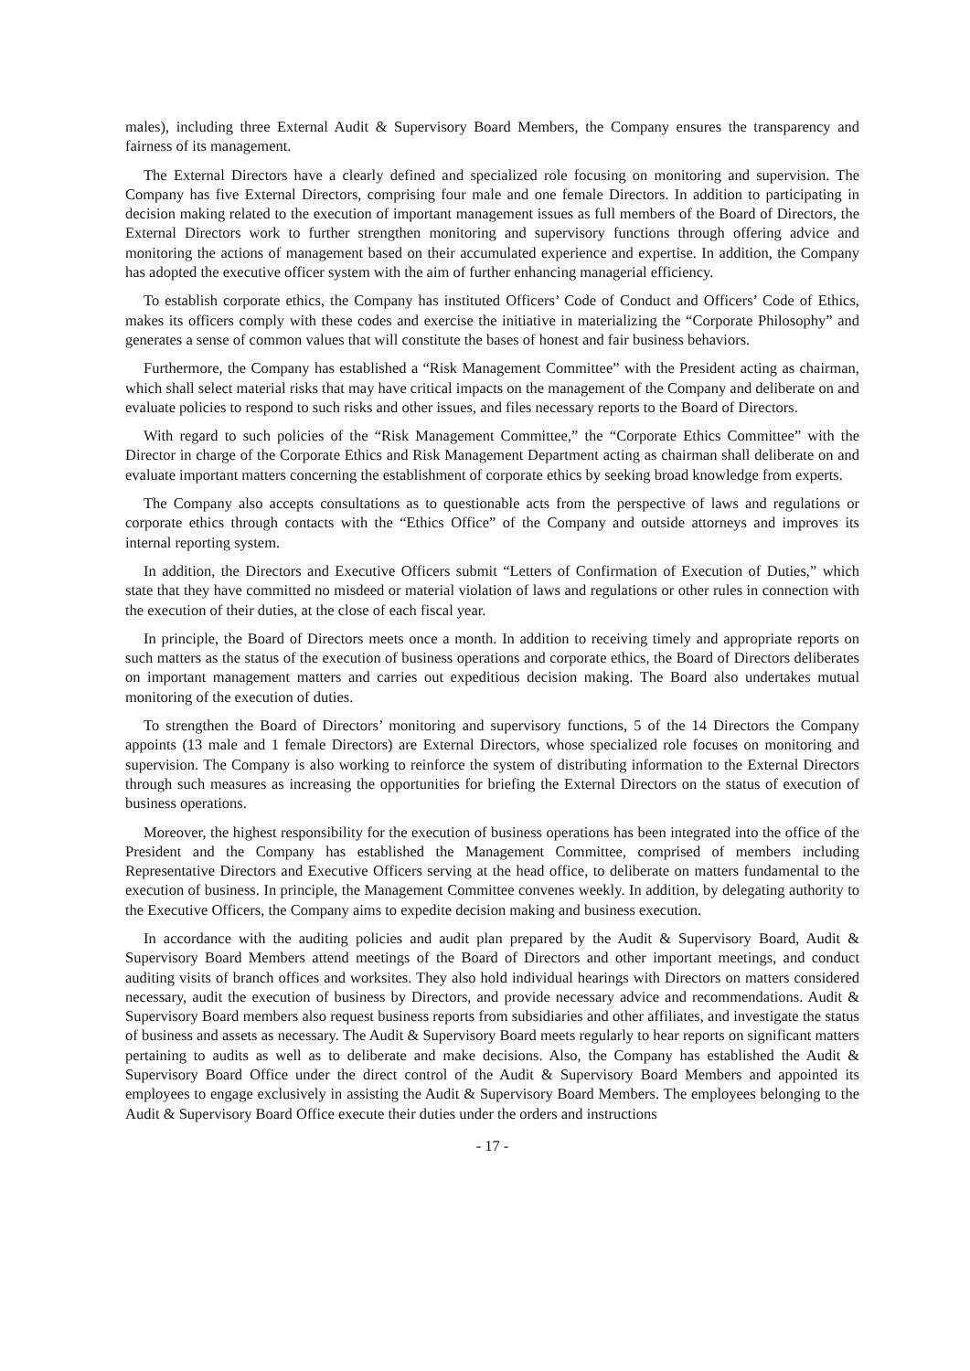males), including three External Audit & Supervisory Board Members, the Company ensures the transparency and fairness of its management.
The External Directors have a clearly defined and specialized role focusing on monitoring and supervision. The Company has five External Directors, comprising four male and one female Directors. In addition to participating in decision making related to the execution of important management issues as full members of the Board of Directors, the External Directors work to further strengthen monitoring and supervisory functions through offering advice and monitoring the actions of management based on their accumulated experience and expertise. In addition, the Company has adopted the executive officer system with the aim of further enhancing managerial efficiency.
To establish corporate ethics, the Company has instituted Officers’ Code of Conduct and Officers’ Code of Ethics, makes its officers comply with these codes and exercise the initiative in materializing the “Corporate Philosophy” and generates a sense of common values that will constitute the bases of honest and fair business behaviors.
Furthermore, the Company has established a “Risk Management Committee” with the President acting as chairman, which shall select material risks that may have critical impacts on the management of the Company and deliberate on and evaluate policies to respond to such risks and other issues, and files necessary reports to the Board of Directors.
With regard to such policies of the “Risk Management Committee,” the “Corporate Ethics Committee” with the Director in charge of the Corporate Ethics and Risk Management Department acting as chairman shall deliberate on and evaluate important matters concerning the establishment of corporate ethics by seeking broad knowledge from experts.
The Company also accepts consultations as to questionable acts from the perspective of laws and regulations or corporate ethics through contacts with the “Ethics Office” of the Company and outside attorneys and improves its internal reporting system.
In addition, the Directors and Executive Officers submit “Letters of Confirmation of Execution of Duties,” which state that they have committed no misdeed or material violation of laws and regulations or other rules in connection with the execution of their duties, at the close of each fiscal year.
In principle, the Board of Directors meets once a month. In addition to receiving timely and appropriate reports on such matters as the status of the execution of business operations and corporate ethics, the Board of Directors deliberates on important management matters and carries out expeditious decision making. The Board also undertakes mutual monitoring of the execution of duties.
To strengthen the Board of Directors’ monitoring and supervisory functions, 5 of the 14 Directors the Company appoints (13 male and 1 female Directors) are External Directors, whose specialized role focuses on monitoring and supervision. The Company is also working to reinforce the system of distributing information to the External Directors through such measures as increasing the opportunities for briefing the External Directors on the status of execution of business operations.
Moreover, the highest responsibility for the execution of business operations has been integrated into the office of the President and the Company has established the Management Committee, comprised of members including Representative Directors and Executive Officers serving at the head office, to deliberate on matters fundamental to the execution of business. In principle, the Management Committee convenes weekly. In addition, by delegating authority to the Executive Officers, the Company aims to expedite decision making and business execution.
In accordance with the auditing policies and audit plan prepared by the Audit & Supervisory Board, Audit & Supervisory Board Members attend meetings of the Board of Directors and other important meetings, and conduct auditing visits of branch offices and worksites. They also hold individual hearings with Directors on matters considered necessary, audit the execution of business by Directors, and provide necessary advice and recommendations. Audit & Supervisory Board members also request business reports from subsidiaries and other affiliates, and investigate the status of business and assets as necessary. The Audit & Supervisory Board meets regularly to hear reports on significant matters pertaining to audits as well as to deliberate and make decisions. Also, the Company has established the Audit & Supervisory Board Office under the direct control of the Audit & Supervisory Board Members and appointed its employees to engage exclusively in assisting the Audit & Supervisory Board Members. The employees belonging to the Audit & Supervisory Board Office execute their duties under the orders and instructions
- 17 -